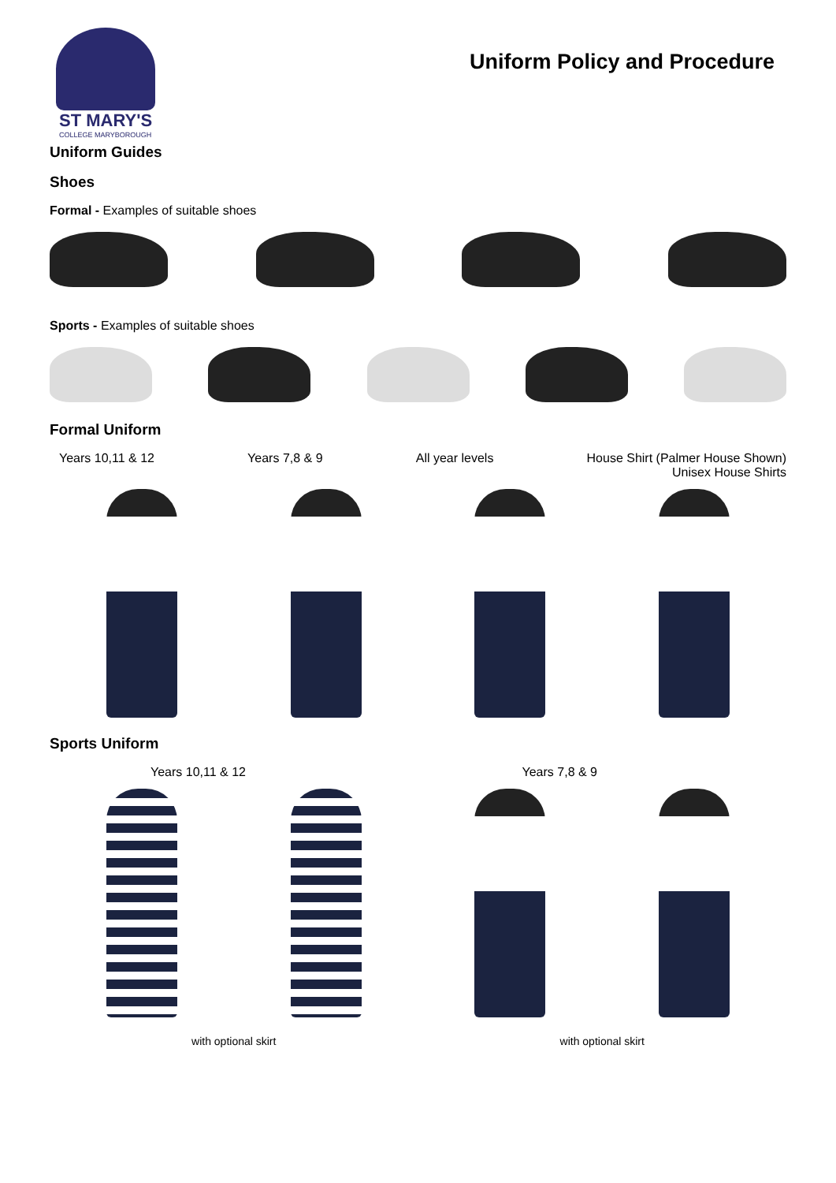ST MARY'S
COLLEGE MARYBOROUGH
Uniform Policy and Procedure
Uniform Guides
Shoes
Formal - Examples of suitable shoes
Sports - Examples of suitable shoes
Formal Uniform
Years 10,11 & 12 Years 7,8 & 9 All year levels House Shirt (Palmer House Shown)
Unisex House Shirts
Sports Uniform
Years 10,11 & 12 Years 7,8 & 9
with optional skirt with optional skirt